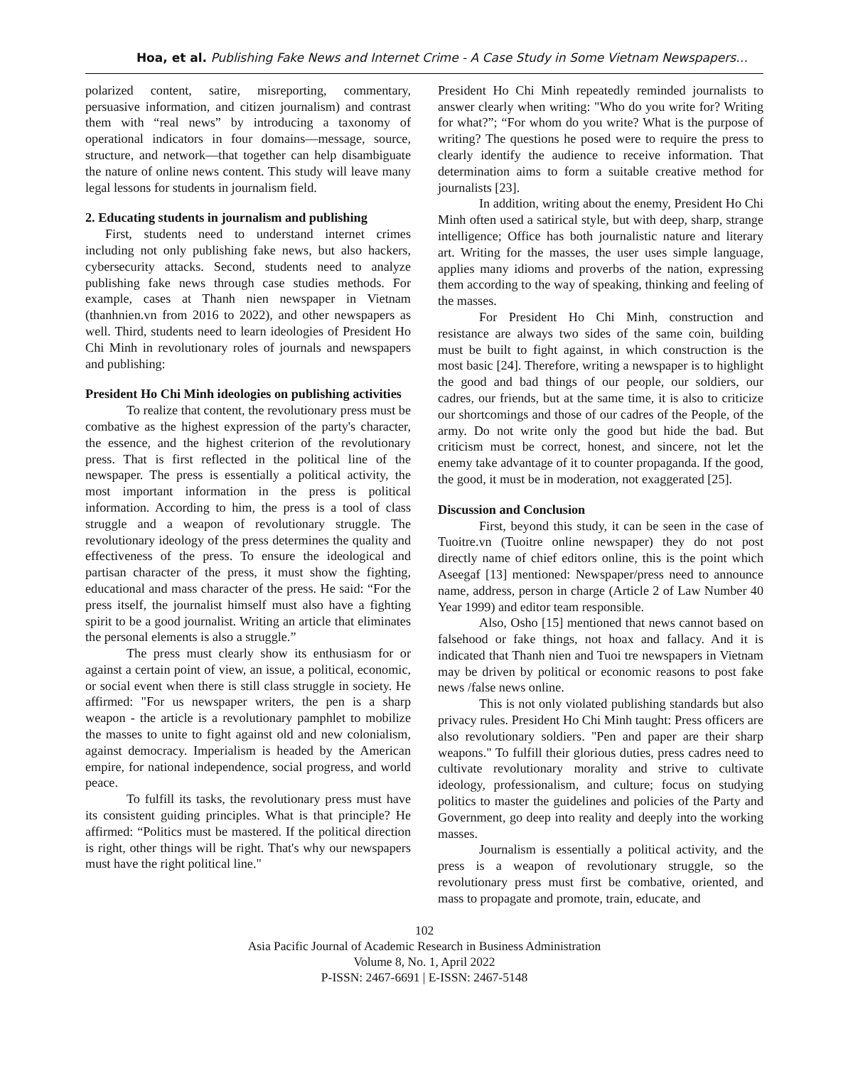Hoa, et al. Publishing Fake News and Internet Crime - A Case Study in Some Vietnam Newspapers…
polarized content, satire, misreporting, commentary, persuasive information, and citizen journalism) and contrast them with “real news” by introducing a taxonomy of operational indicators in four domains—message, source, structure, and network—that together can help disambiguate the nature of online news content. This study will leave many legal lessons for students in journalism field.
2. Educating students in journalism and publishing
First, students need to understand internet crimes including not only publishing fake news, but also hackers, cybersecurity attacks. Second, students need to analyze publishing fake news through case studies methods. For example, cases at Thanh nien newspaper in Vietnam (thanhnien.vn from 2016 to 2022), and other newspapers as well. Third, students need to learn ideologies of President Ho Chi Minh in revolutionary roles of journals and newspapers and publishing:
President Ho Chi Minh ideologies on publishing activities
To realize that content, the revolutionary press must be combative as the highest expression of the party's character, the essence, and the highest criterion of the revolutionary press. That is first reflected in the political line of the newspaper. The press is essentially a political activity, the most important information in the press is political information. According to him, the press is a tool of class struggle and a weapon of revolutionary struggle. The revolutionary ideology of the press determines the quality and effectiveness of the press. To ensure the ideological and partisan character of the press, it must show the fighting, educational and mass character of the press. He said: “For the press itself, the journalist himself must also have a fighting spirit to be a good journalist. Writing an article that eliminates the personal elements is also a struggle.”
The press must clearly show its enthusiasm for or against a certain point of view, an issue, a political, economic, or social event when there is still class struggle in society. He affirmed: "For us newspaper writers, the pen is a sharp weapon - the article is a revolutionary pamphlet to mobilize the masses to unite to fight against old and new colonialism, against democracy. Imperialism is headed by the American empire, for national independence, social progress, and world peace.
To fulfill its tasks, the revolutionary press must have its consistent guiding principles. What is that principle? He affirmed: “Politics must be mastered. If the political direction is right, other things will be right. That's why our newspapers must have the right political line."
President Ho Chi Minh repeatedly reminded journalists to answer clearly when writing: "Who do you write for? Writing for what?”; “For whom do you write? What is the purpose of writing? The questions he posed were to require the press to clearly identify the audience to receive information. That determination aims to form a suitable creative method for journalists [23].
In addition, writing about the enemy, President Ho Chi Minh often used a satirical style, but with deep, sharp, strange intelligence; Office has both journalistic nature and literary art. Writing for the masses, the user uses simple language, applies many idioms and proverbs of the nation, expressing them according to the way of speaking, thinking and feeling of the masses.
For President Ho Chi Minh, construction and resistance are always two sides of the same coin, building must be built to fight against, in which construction is the most basic [24]. Therefore, writing a newspaper is to highlight the good and bad things of our people, our soldiers, our cadres, our friends, but at the same time, it is also to criticize our shortcomings and those of our cadres of the People, of the army. Do not write only the good but hide the bad. But criticism must be correct, honest, and sincere, not let the enemy take advantage of it to counter propaganda. If the good, the good, it must be in moderation, not exaggerated [25].
Discussion and Conclusion
First, beyond this study, it can be seen in the case of Tuoitre.vn (Tuoitre online newspaper) they do not post directly name of chief editors online, this is the point which Aseegaf [13] mentioned: Newspaper/press need to announce name, address, person in charge (Article 2 of Law Number 40 Year 1999) and editor team responsible.
Also, Osho [15] mentioned that news cannot based on falsehood or fake things, not hoax and fallacy. And it is indicated that Thanh nien and Tuoi tre newspapers in Vietnam may be driven by political or economic reasons to post fake news /false news online.
This is not only violated publishing standards but also privacy rules. President Ho Chi Minh taught: Press officers are also revolutionary soldiers. "Pen and paper are their sharp weapons." To fulfill their glorious duties, press cadres need to cultivate revolutionary morality and strive to cultivate ideology, professionalism, and culture; focus on studying politics to master the guidelines and policies of the Party and Government, go deep into reality and deeply into the working masses.
Journalism is essentially a political activity, and the press is a weapon of revolutionary struggle, so the revolutionary press must first be combative, oriented, and mass to propagate and promote, train, educate, and
102
Asia Pacific Journal of Academic Research in Business Administration
Volume 8, No. 1, April 2022
P-ISSN: 2467-6691 | E-ISSN: 2467-5148